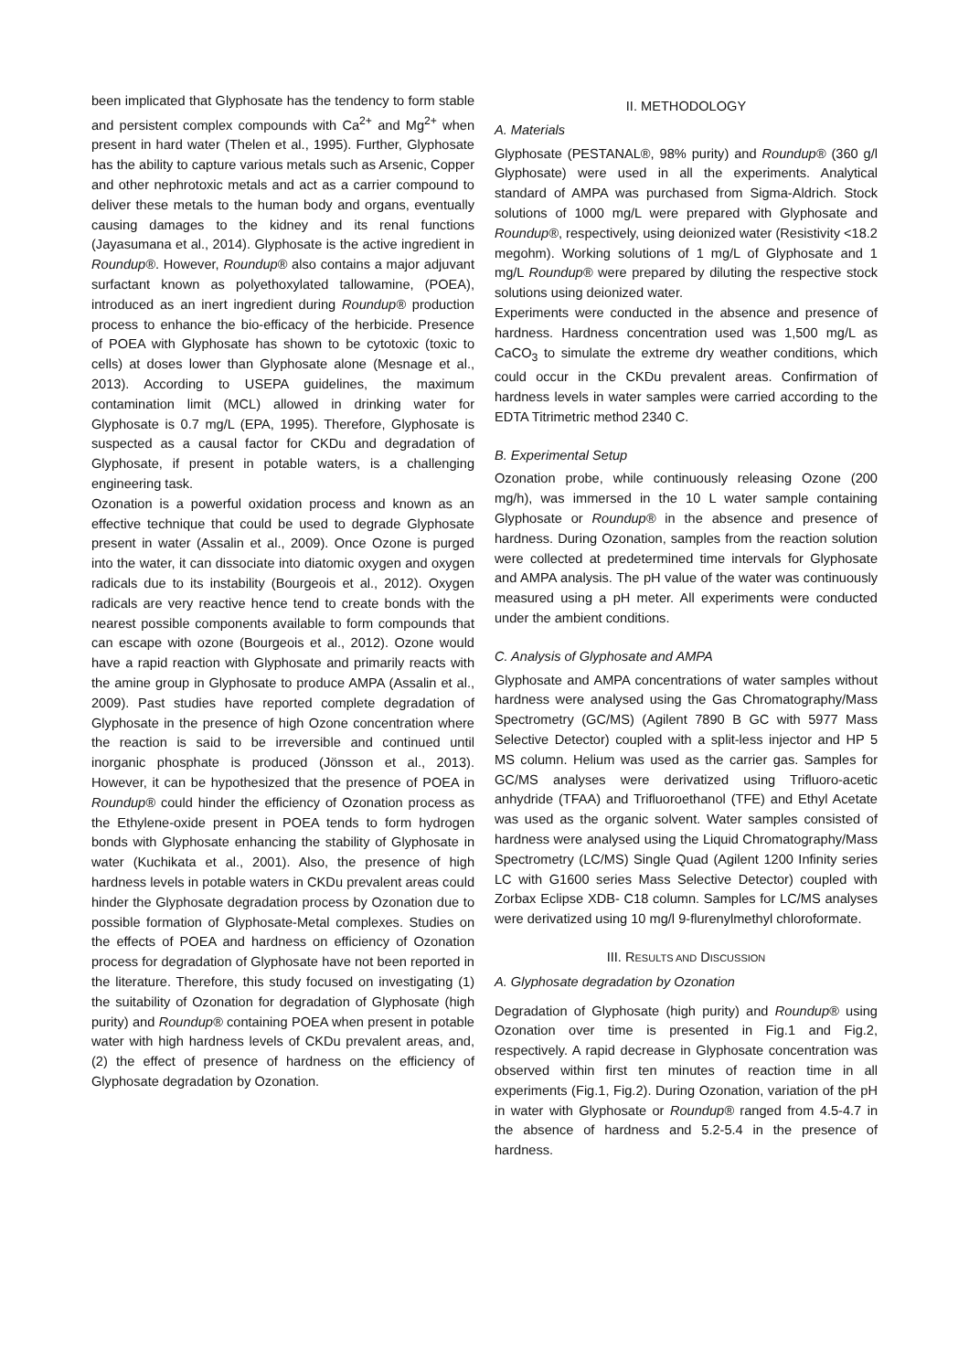been implicated that Glyphosate has the tendency to form stable and persistent complex compounds with Ca<sup>2+</sup> and Mg<sup>2+</sup> when present in hard water (Thelen et al., 1995). Further, Glyphosate has the ability to capture various metals such as Arsenic, Copper and other nephrotoxic metals and act as a carrier compound to deliver these metals to the human body and organs, eventually causing damages to the kidney and its renal functions (Jayasumana et al., 2014). Glyphosate is the active ingredient in Roundup®. However, Roundup® also contains a major adjuvant surfactant known as polyethoxylated tallowamine, (POEA), introduced as an inert ingredient during Roundup® production process to enhance the bio-efficacy of the herbicide. Presence of POEA with Glyphosate has shown to be cytotoxic (toxic to cells) at doses lower than Glyphosate alone (Mesnage et al., 2013). According to USEPA guidelines, the maximum contamination limit (MCL) allowed in drinking water for Glyphosate is 0.7 mg/L (EPA, 1995). Therefore, Glyphosate is suspected as a causal factor for CKDu and degradation of Glyphosate, if present in potable waters, is a challenging engineering task.
Ozonation is a powerful oxidation process and known as an effective technique that could be used to degrade Glyphosate present in water (Assalin et al., 2009). Once Ozone is purged into the water, it can dissociate into diatomic oxygen and oxygen radicals due to its instability (Bourgeois et al., 2012). Oxygen radicals are very reactive hence tend to create bonds with the nearest possible components available to form compounds that can escape with ozone (Bourgeois et al., 2012). Ozone would have a rapid reaction with Glyphosate and primarily reacts with the amine group in Glyphosate to produce AMPA (Assalin et al., 2009). Past studies have reported complete degradation of Glyphosate in the presence of high Ozone concentration where the reaction is said to be irreversible and continued until inorganic phosphate is produced (Jönsson et al., 2013). However, it can be hypothesized that the presence of POEA in Roundup® could hinder the efficiency of Ozonation process as the Ethylene-oxide present in POEA tends to form hydrogen bonds with Glyphosate enhancing the stability of Glyphosate in water (Kuchikata et al., 2001). Also, the presence of high hardness levels in potable waters in CKDu prevalent areas could hinder the Glyphosate degradation process by Ozonation due to possible formation of Glyphosate-Metal complexes. Studies on the effects of POEA and hardness on efficiency of Ozonation process for degradation of Glyphosate have not been reported in the literature. Therefore, this study focused on investigating (1) the suitability of Ozonation for degradation of Glyphosate (high purity) and Roundup® containing POEA when present in potable water with high hardness levels of CKDu prevalent areas, and, (2) the effect of presence of hardness on the efficiency of Glyphosate degradation by Ozonation.
II. METHODOLOGY
A. Materials
Glyphosate (PESTANAL®, 98% purity) and Roundup® (360 g/l Glyphosate) were used in all the experiments. Analytical standard of AMPA was purchased from Sigma-Aldrich. Stock solutions of 1000 mg/L were prepared with Glyphosate and Roundup®, respectively, using deionized water (Resistivity <18.2 megohm). Working solutions of 1 mg/L of Glyphosate and 1 mg/L Roundup® were prepared by diluting the respective stock solutions using deionized water.
Experiments were conducted in the absence and presence of hardness. Hardness concentration used was 1,500 mg/L as CaCO<sub>3</sub> to simulate the extreme dry weather conditions, which could occur in the CKDu prevalent areas. Confirmation of hardness levels in water samples were carried according to the EDTA Titrimetric method 2340 C.
B. Experimental Setup
Ozonation probe, while continuously releasing Ozone (200 mg/h), was immersed in the 10 L water sample containing Glyphosate or Roundup® in the absence and presence of hardness. During Ozonation, samples from the reaction solution were collected at predetermined time intervals for Glyphosate and AMPA analysis. The pH value of the water was continuously measured using a pH meter. All experiments were conducted under the ambient conditions.
C. Analysis of Glyphosate and AMPA
Glyphosate and AMPA concentrations of water samples without hardness were analysed using the Gas Chromatography/Mass Spectrometry (GC/MS) (Agilent 7890 B GC with 5977 Mass Selective Detector) coupled with a split-less injector and HP 5 MS column. Helium was used as the carrier gas. Samples for GC/MS analyses were derivatized using Trifluoro-acetic anhydride (TFAA) and Trifluoroethanol (TFE) and Ethyl Acetate was used as the organic solvent. Water samples consisted of hardness were analysed using the Liquid Chromatography/Mass Spectrometry (LC/MS) Single Quad (Agilent 1200 Infinity series LC with G1600 series Mass Selective Detector) coupled with Zorbax Eclipse XDB- C18 column. Samples for LC/MS analyses were derivatized using 10 mg/l 9-flurenylmethyl chloroformate.
III. RESULTS AND DISCUSSION
A. Glyphosate degradation by Ozonation
Degradation of Glyphosate (high purity) and Roundup® using Ozonation over time is presented in Fig.1 and Fig.2, respectively. A rapid decrease in Glyphosate concentration was observed within first ten minutes of reaction time in all experiments (Fig.1, Fig.2). During Ozonation, variation of the pH in water with Glyphosate or Roundup® ranged from 4.5-4.7 in the absence of hardness and 5.2-5.4 in the presence of hardness.